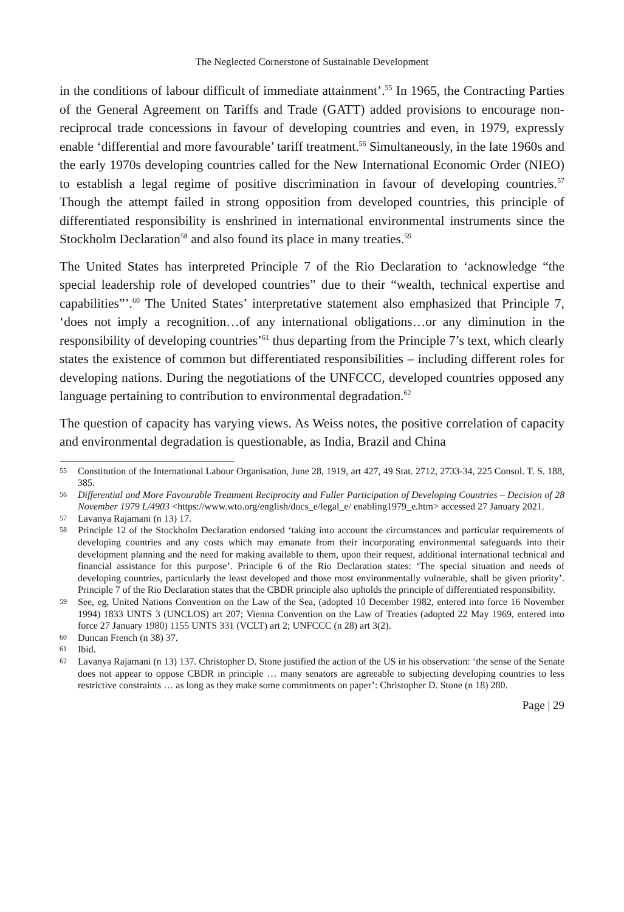The Neglected Cornerstone of Sustainable Development
in the conditions of labour difficult of immediate attainment’.<sup>55</sup> In 1965, the Contracting Parties of the General Agreement on Tariffs and Trade (GATT) added provisions to encourage non-reciprocal trade concessions in favour of developing countries and even, in 1979, expressly enable ‘differential and more favourable’ tariff treatment.<sup>56</sup> Simultaneously, in the late 1960s and the early 1970s developing countries called for the New International Economic Order (NIEO) to establish a legal regime of positive discrimination in favour of developing countries.<sup>57</sup> Though the attempt failed in strong opposition from developed countries, this principle of differentiated responsibility is enshrined in international environmental instruments since the Stockholm Declaration<sup>58</sup> and also found its place in many treaties.<sup>59</sup>
The United States has interpreted Principle 7 of the Rio Declaration to ‘acknowledge “the special leadership role of developed countries” due to their “wealth, technical expertise and capabilities”’.<sup>60</sup> The United States’ interpretative statement also emphasized that Principle 7, ‘does not imply a recognition…of any international obligations…or any diminution in the responsibility of developing countries’<sup>61</sup> thus departing from the Principle 7’s text, which clearly states the existence of common but differentiated responsibilities – including different roles for developing nations. During the negotiations of the UNFCCC, developed countries opposed any language pertaining to contribution to environmental degradation.<sup>62</sup>
The question of capacity has varying views. As Weiss notes, the positive correlation of capacity and environmental degradation is questionable, as India, Brazil and China
55 Constitution of the International Labour Organisation, June 28, 1919, art 427, 49 Stat. 2712, 2733-34, 225 Consol. T. S. 188, 385.
56 Differential and More Favourable Treatment Reciprocity and Fuller Participation of Developing Countries – Decision of 28 November 1979 L/4903 <https://www.wto.org/english/docs_e/legal_e/ enabling1979_e.htm> accessed 27 January 2021.
57 Lavanya Rajamani (n 13) 17.
58 Principle 12 of the Stockholm Declaration endorsed ‘taking into account the circumstances and particular requirements of developing countries and any costs which may emanate from their incorporating environmental safeguards into their development planning and the need for making available to them, upon their request, additional international technical and financial assistance for this purpose’. Principle 6 of the Rio Declaration states: ‘The special situation and needs of developing countries, particularly the least developed and those most environmentally vulnerable, shall be given priority’. Principle 7 of the Rio Declaration states that the CBDR principle also upholds the principle of differentiated responsibility.
59 See, eg, United Nations Convention on the Law of the Sea, (adopted 10 December 1982, entered into force 16 November 1994) 1833 UNTS 3 (UNCLOS) art 207; Vienna Convention on the Law of Treaties (adopted 22 May 1969, entered into force 27 January 1980) 1155 UNTS 331 (VCLT) art 2; UNFCCC (n 28) art 3(2).
60 Duncan French (n 38) 37.
61 Ibid.
62 Lavanya Rajamani (n 13) 137. Christopher D. Stone justified the action of the US in his observation: ‘the sense of the Senate does not appear to oppose CBDR in principle … many senators are agreeable to subjecting developing countries to less restrictive constraints … as long as they make some commitments on paper’: Christopher D. Stone (n 18) 280.
Page | 29